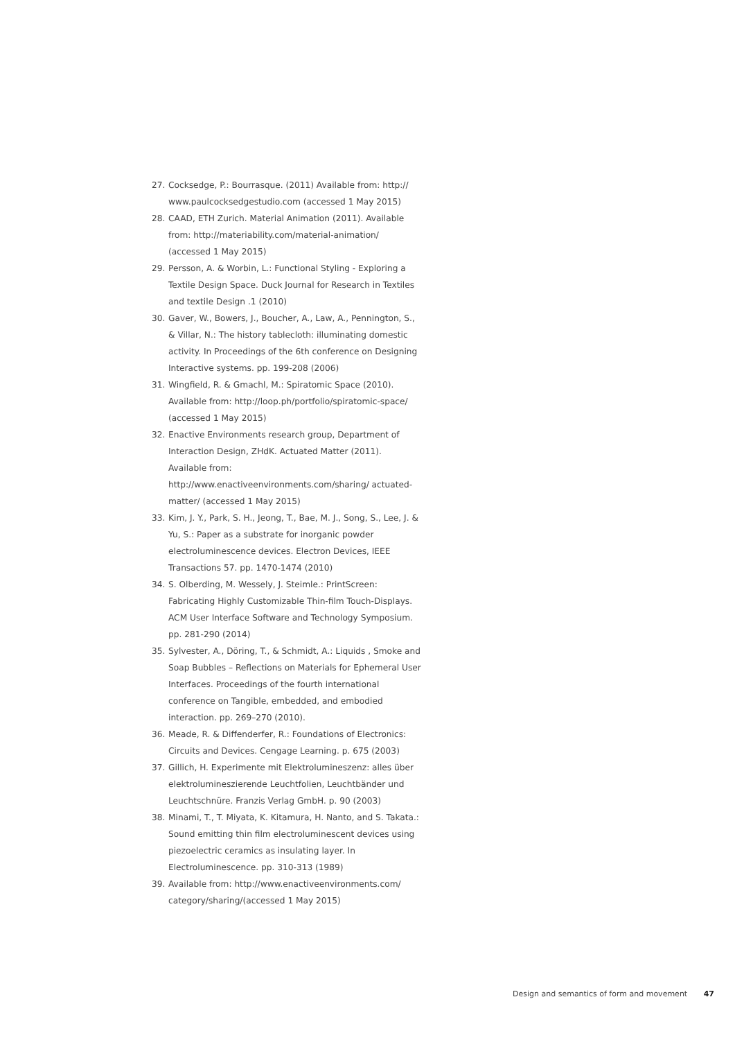27. Cocksedge, P.: Bourrasque. (2011) Available from: http:// www.paulcocksedgestudio.com (accessed 1 May 2015)
28. CAAD, ETH Zurich. Material Animation (2011). Available from: http://materiability.com/material-animation/ (accessed 1 May 2015)
29. Persson, A. & Worbin, L.: Functional Styling - Exploring a Textile Design Space. Duck Journal for Research in Textiles and textile Design .1 (2010)
30. Gaver, W., Bowers, J., Boucher, A., Law, A., Pennington, S., & Villar, N.: The history tablecloth: illuminating domestic activity. In Proceedings of the 6th conference on Designing Interactive systems. pp. 199-208 (2006)
31. Wingfield, R. & Gmachl, M.: Spiratomic Space (2010). Available from: http://loop.ph/portfolio/spiratomic-space/ (accessed 1 May 2015)
32. Enactive Environments research group, Department of Interaction Design, ZHdK. Actuated Matter (2011). Available from: http://www.enactiveenvironments.com/sharing/ actuated-matter/ (accessed 1 May 2015)
33. Kim, J. Y., Park, S. H., Jeong, T., Bae, M. J., Song, S., Lee, J. & Yu, S.: Paper as a substrate for inorganic powder electroluminescence devices. Electron Devices, IEEE Transactions 57. pp. 1470-1474 (2010)
34. S. Olberding, M. Wessely, J. Steimle.: PrintScreen: Fabricating Highly Customizable Thin-film Touch-Displays. ACM User Interface Software and Technology Symposium. pp. 281-290 (2014)
35. Sylvester, A., Döring, T., & Schmidt, A.: Liquids , Smoke and Soap Bubbles – Reflections on Materials for Ephemeral User Interfaces. Proceedings of the fourth international conference on Tangible, embedded, and embodied interaction. pp. 269–270 (2010).
36. Meade, R. & Diffenderfer, R.: Foundations of Electronics: Circuits and Devices. Cengage Learning. p. 675 (2003)
37. Gillich, H. Experimente mit Elektrolumineszenz: alles über elektrolumineszierende Leuchtfolien, Leuchtbänder und Leuchtschnüre. Franzis Verlag GmbH. p. 90 (2003)
38. Minami, T., T. Miyata, K. Kitamura, H. Nanto, and S. Takata.: Sound emitting thin film electroluminescent devices using piezoelectric ceramics as insulating layer. In Electroluminescence. pp. 310-313 (1989)
39. Available from: http://www.enactiveenvironments.com/ category/sharing/(accessed 1 May 2015)
Design and semantics of form and movement 47